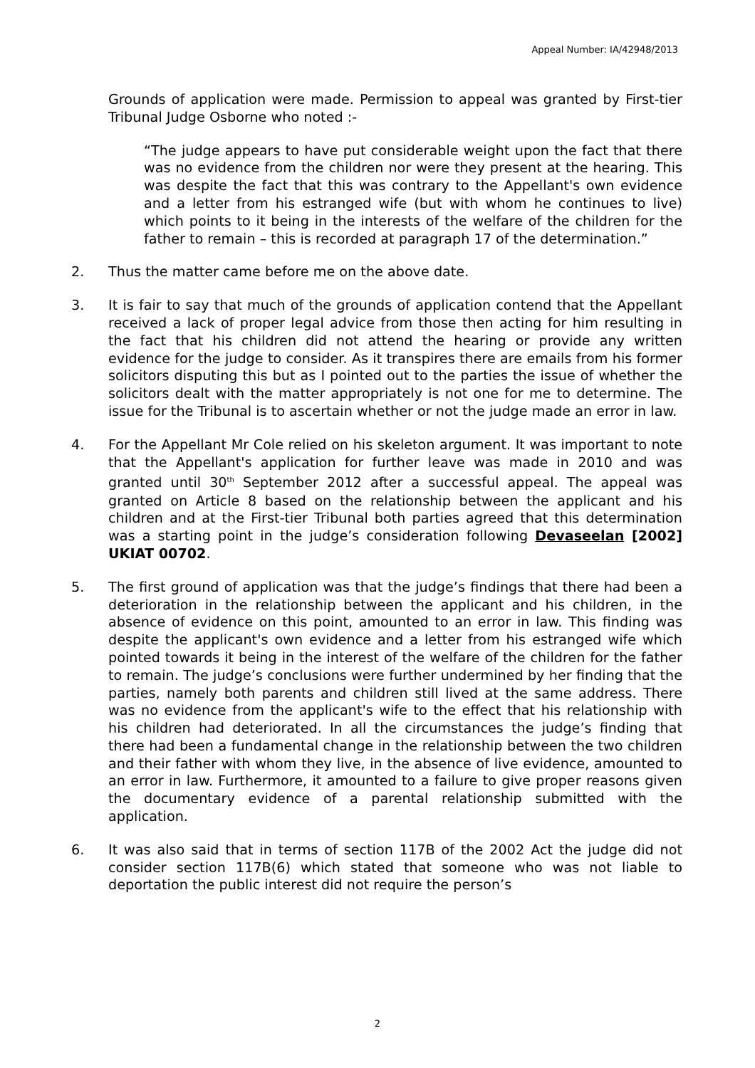Appeal Number: IA/42948/2013
Grounds of application were made. Permission to appeal was granted by First-tier Tribunal Judge Osborne who noted :-
“The judge appears to have put considerable weight upon the fact that there was no evidence from the children nor were they present at the hearing. This was despite the fact that this was contrary to the Appellant's own evidence and a letter from his estranged wife (but with whom he continues to live) which points to it being in the interests of the welfare of the children for the father to remain – this is recorded at paragraph 17 of the determination.”
2. Thus the matter came before me on the above date.
3. It is fair to say that much of the grounds of application contend that the Appellant received a lack of proper legal advice from those then acting for him resulting in the fact that his children did not attend the hearing or provide any written evidence for the judge to consider. As it transpires there are emails from his former solicitors disputing this but as I pointed out to the parties the issue of whether the solicitors dealt with the matter appropriately is not one for me to determine. The issue for the Tribunal is to ascertain whether or not the judge made an error in law.
4. For the Appellant Mr Cole relied on his skeleton argument. It was important to note that the Appellant's application for further leave was made in 2010 and was granted until 30<sup>th</sup> September 2012 after a successful appeal. The appeal was granted on Article 8 based on the relationship between the applicant and his children and at the First-tier Tribunal both parties agreed that this determination was a starting point in the judge’s consideration following Devaseelan [2002] UKIAT 00702.
5. The first ground of application was that the judge’s findings that there had been a deterioration in the relationship between the applicant and his children, in the absence of evidence on this point, amounted to an error in law. This finding was despite the applicant's own evidence and a letter from his estranged wife which pointed towards it being in the interest of the welfare of the children for the father to remain. The judge’s conclusions were further undermined by her finding that the parties, namely both parents and children still lived at the same address. There was no evidence from the applicant's wife to the effect that his relationship with his children had deteriorated. In all the circumstances the judge’s finding that there had been a fundamental change in the relationship between the two children and their father with whom they live, in the absence of live evidence, amounted to an error in law. Furthermore, it amounted to a failure to give proper reasons given the documentary evidence of a parental relationship submitted with the application.
6. It was also said that in terms of section 117B of the 2002 Act the judge did not consider section 117B(6) which stated that someone who was not liable to deportation the public interest did not require the person’s
2